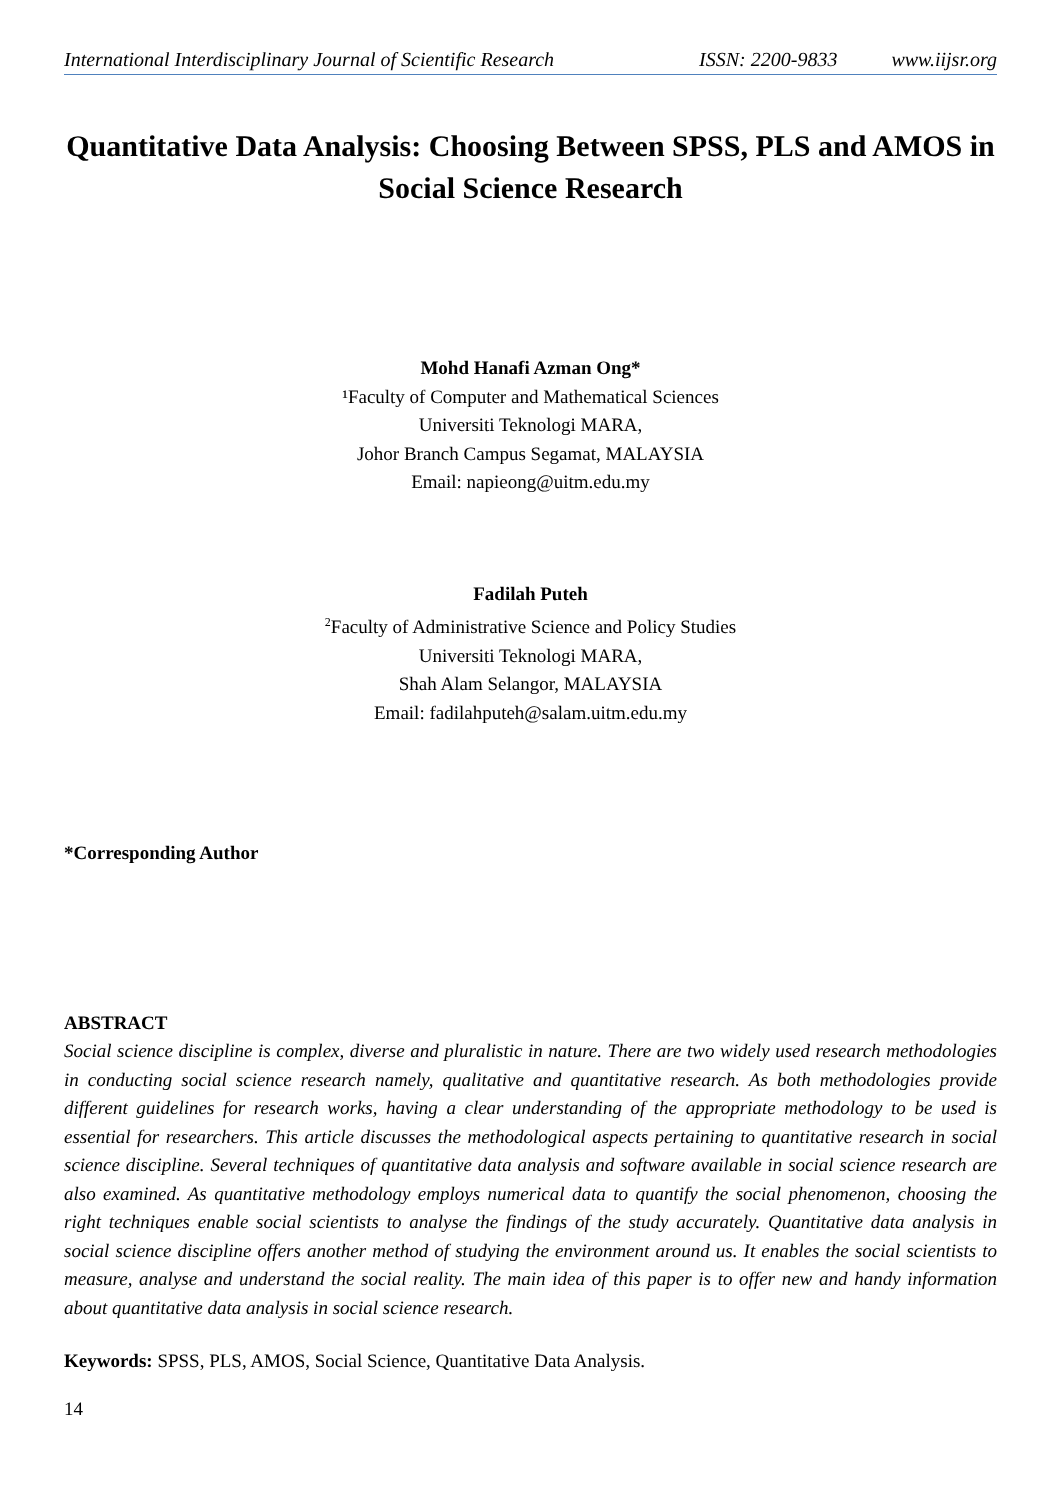International Interdisciplinary Journal of Scientific Research ISSN: 2200-9833 www.iijsr.org
Quantitative Data Analysis: Choosing Between SPSS, PLS and AMOS in Social Science Research
Mohd Hanafi Azman Ong*
¹Faculty of Computer and Mathematical Sciences
Universiti Teknologi MARA,
Johor Branch Campus Segamat, MALAYSIA
Email: napieong@uitm.edu.my
Fadilah Puteh
<sup>2</sup> Faculty of Administrative Science and Policy Studies
Universiti Teknologi MARA,
Shah Alam Selangor, MALAYSIA
Email: fadilahputeh@salam.uitm.edu.my
*Corresponding Author
ABSTRACT
Social science discipline is complex, diverse and pluralistic in nature. There are two widely used research methodologies in conducting social science research namely, qualitative and quantitative research. As both methodologies provide different guidelines for research works, having a clear understanding of the appropriate methodology to be used is essential for researchers. This article discusses the methodological aspects pertaining to quantitative research in social science discipline. Several techniques of quantitative data analysis and software available in social science research are also examined. As quantitative methodology employs numerical data to quantify the social phenomenon, choosing the right techniques enable social scientists to analyse the findings of the study accurately. Quantitative data analysis in social science discipline offers another method of studying the environment around us. It enables the social scientists to measure, analyse and understand the social reality. The main idea of this paper is to offer new and handy information about quantitative data analysis in social science research.
Keywords: SPSS, PLS, AMOS, Social Science, Quantitative Data Analysis.
14